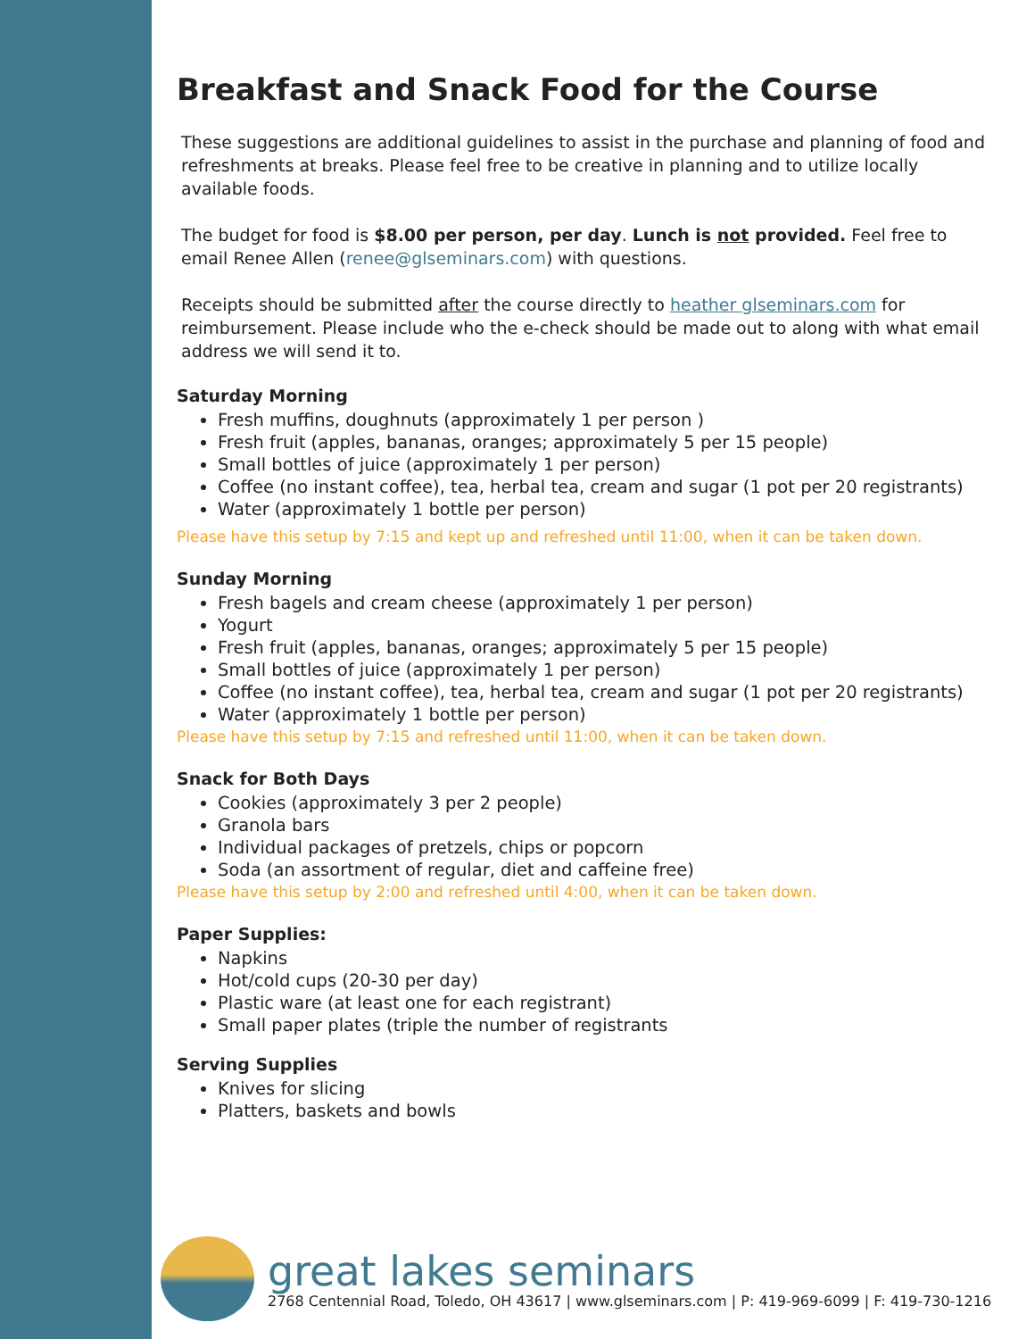Breakfast and Snack Food for the Course
These suggestions are additional guidelines to assist in the purchase and planning of food and refreshments at breaks. Please feel free to be creative in planning and to utilize locally available foods.
The budget for food is $8.00 per person, per day. Lunch is not provided. Feel free to email Renee Allen (renee@glseminars.com) with questions.
Receipts should be submitted after the course directly to heather glseminars.com for reimbursement. Please include who the e-check should be made out to along with what email address we will send it to.
Saturday Morning
Fresh muffins, doughnuts (approximately 1 per person )
Fresh fruit (apples, bananas, oranges; approximately 5 per 15 people)
Small bottles of juice (approximately 1 per person)
Coffee (no instant coffee), tea, herbal tea, cream and sugar (1 pot per 20 registrants)
Water (approximately 1 bottle per person)
Please have this setup by 7:15 and kept up and refreshed until 11:00, when it can be taken down.
Sunday Morning
Fresh bagels and cream cheese (approximately 1 per person)
Yogurt
Fresh fruit (apples, bananas, oranges; approximately 5 per 15 people)
Small bottles of juice (approximately 1 per person)
Coffee (no instant coffee), tea, herbal tea, cream and sugar (1 pot per 20 registrants)
Water (approximately 1 bottle per person)
Please have this setup by 7:15 and refreshed until 11:00, when it can be taken down.
Snack for Both Days
Cookies (approximately 3 per 2 people)
Granola bars
Individual packages of pretzels, chips or popcorn
Soda (an assortment of regular, diet and caffeine free)
Please have this setup by 2:00 and refreshed until 4:00, when it can be taken down.
Paper Supplies:
Napkins
Hot/cold cups (20-30 per day)
Plastic ware (at least one for each registrant)
Small paper plates (triple the number of registrants
Serving Supplies
Knives for slicing
Platters, baskets and bowls
great lakes seminars
2768 Centennial Road, Toledo, OH 43617 | www.glseminars.com | P: 419-969-6099 | F: 419-730-1216